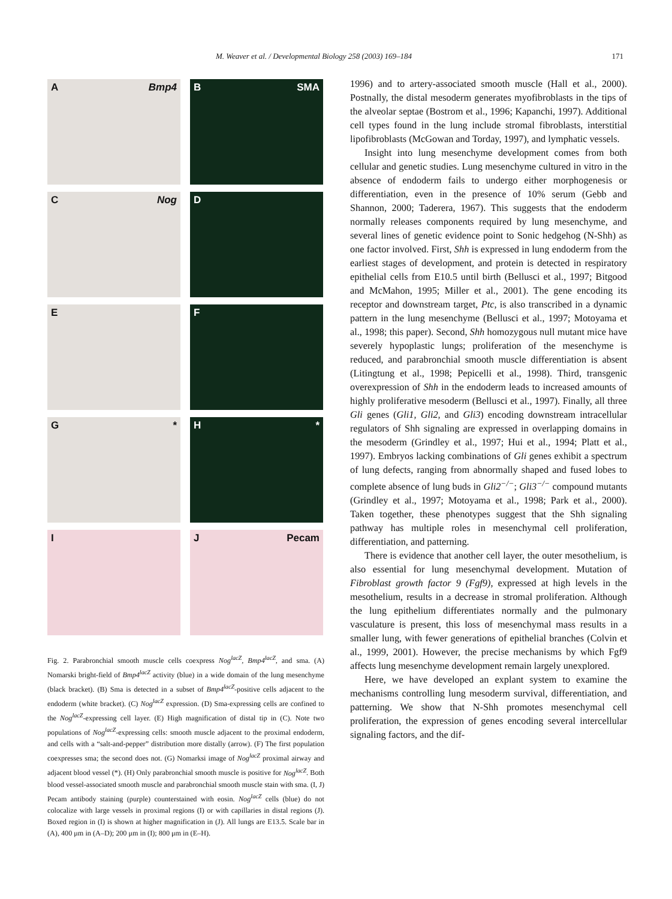M. Weaver et al. / Developmental Biology 258 (2003) 169–184 171
A Bmp4
B SMA
C Nog
D
E
F
G *
H *
I
J Pecam
Fig. 2. Parabronchial smooth muscle cells coexpress Nog<sup>lacZ</sup>, Bmp4<sup>lacZ</sup>, and sma. (A) Nomarski bright-field of Bmp4<sup>lacZ</sup> activity (blue) in a wide domain of the lung mesenchyme (black bracket). (B) Sma is detected in a subset of Bmp4<sup>lacZ</sup>-positive cells adjacent to the endoderm (white bracket). (C) Nog<sup>lacZ</sup> expression. (D) Sma-expressing cells are confined to the Nog<sup>lacZ</sup>-expressing cell layer. (E) High magnification of distal tip in (C). Note two populations of Nog<sup>lacZ</sup>-expressing cells: smooth muscle adjacent to the proximal endoderm, and cells with a “salt-and-pepper” distribution more distally (arrow). (F) The first population coexpresses sma; the second does not. (G) Nomarksi image of Nog<sup>lacZ</sup> proximal airway and adjacent blood vessel (*). (H) Only parabronchial smooth muscle is positive for Nog<sup>lacZ</sup>. Both blood vessel-associated smooth muscle and parabronchial smooth muscle stain with sma. (I, J) Pecam antibody staining (purple) counterstained with eosin. Nog<sup>lacZ</sup> cells (blue) do not colocalize with large vessels in proximal regions (I) or with capillaries in distal regions (J). Boxed region in (I) is shown at higher magnification in (J). All lungs are E13.5. Scale bar in (A), 400 μm in (A–D); 200 μm in (I); 800 μm in (E–H).
1996) and to artery-associated smooth muscle (Hall et al., 2000). Postnally, the distal mesoderm generates myofibroblasts in the tips of the alveolar septae (Bostrom et al., 1996; Kapanchi, 1997). Additional cell types found in the lung include stromal fibroblasts, interstitial lipofibroblasts (McGowan and Torday, 1997), and lymphatic vessels.
Insight into lung mesenchyme development comes from both cellular and genetic studies. Lung mesenchyme cultured in vitro in the absence of endoderm fails to undergo either morphogenesis or differentiation, even in the presence of 10% serum (Gebb and Shannon, 2000; Taderera, 1967). This suggests that the endoderm normally releases components required by lung mesenchyme, and several lines of genetic evidence point to Sonic hedgehog (N-Shh) as one factor involved. First, Shh is expressed in lung endoderm from the earliest stages of development, and protein is detected in respiratory epithelial cells from E10.5 until birth (Bellusci et al., 1997; Bitgood and McMahon, 1995; Miller et al., 2001). The gene encoding its receptor and downstream target, Ptc, is also transcribed in a dynamic pattern in the lung mesenchyme (Bellusci et al., 1997; Motoyama et al., 1998; this paper). Second, Shh homozygous null mutant mice have severely hypoplastic lungs; proliferation of the mesenchyme is reduced, and parabronchial smooth muscle differentiation is absent (Litingtung et al., 1998; Pepicelli et al., 1998). Third, transgenic overexpression of Shh in the endoderm leads to increased amounts of highly proliferative mesoderm (Bellusci et al., 1997). Finally, all three Gli genes (Gli1, Gli2, and Gli3) encoding downstream intracellular regulators of Shh signaling are expressed in overlapping domains in the mesoderm (Grindley et al., 1997; Hui et al., 1994; Platt et al., 1997). Embryos lacking combinations of Gli genes exhibit a spectrum of lung defects, ranging from abnormally shaped and fused lobes to complete absence of lung buds in Gli2<sup>−/−</sup>; Gli3<sup>−/−</sup> compound mutants (Grindley et al., 1997; Motoyama et al., 1998; Park et al., 2000). Taken together, these phenotypes suggest that the Shh signaling pathway has multiple roles in mesenchymal cell proliferation, differentiation, and patterning.
There is evidence that another cell layer, the outer mesothelium, is also essential for lung mesenchymal development. Mutation of Fibroblast growth factor 9 (Fgf9), expressed at high levels in the mesothelium, results in a decrease in stromal proliferation. Although the lung epithelium differentiates normally and the pulmonary vasculature is present, this loss of mesenchymal mass results in a smaller lung, with fewer generations of epithelial branches (Colvin et al., 1999, 2001). However, the precise mechanisms by which Fgf9 affects lung mesenchyme development remain largely unexplored.
Here, we have developed an explant system to examine the mechanisms controlling lung mesoderm survival, differentiation, and patterning. We show that N-Shh promotes mesenchymal cell proliferation, the expression of genes encoding several intercellular signaling factors, and the dif-